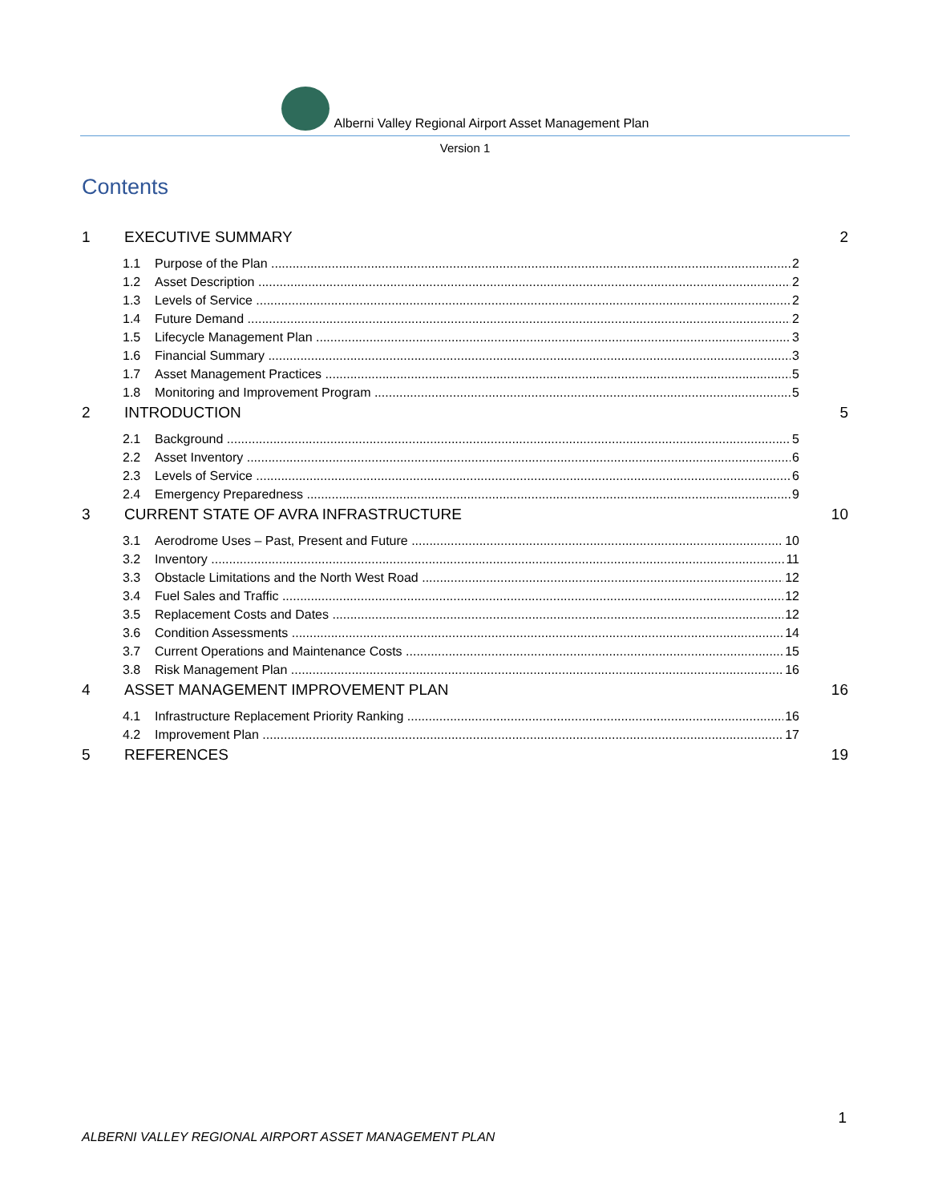Alberni Valley Regional Airport Asset Management Plan
Version 1
Contents
1 EXECUTIVE SUMMARY 2
1.1 Purpose of the Plan 2
1.2 Asset Description 2
1.3 Levels of Service 2
1.4 Future Demand 2
1.5 Lifecycle Management Plan 3
1.6 Financial Summary 3
1.7 Asset Management Practices 5
1.8 Monitoring and Improvement Program 5
2 INTRODUCTION 5
2.1 Background 5
2.2 Asset Inventory 6
2.3 Levels of Service 6
2.4 Emergency Preparedness 9
3 CURRENT STATE OF AVRA INFRASTRUCTURE 10
3.1 Aerodrome Uses – Past, Present and Future 10
3.2 Inventory 11
3.3 Obstacle Limitations and the North West Road 12
3.4 Fuel Sales and Traffic 12
3.5 Replacement Costs and Dates 12
3.6 Condition Assessments 14
3.7 Current Operations and Maintenance Costs 15
3.8 Risk Management Plan 16
4 ASSET MANAGEMENT IMPROVEMENT PLAN 16
4.1 Infrastructure Replacement Priority Ranking 16
4.2 Improvement Plan 17
5 REFERENCES 19
1
ALBERNI VALLEY REGIONAL AIRPORT ASSET MANAGEMENT PLAN